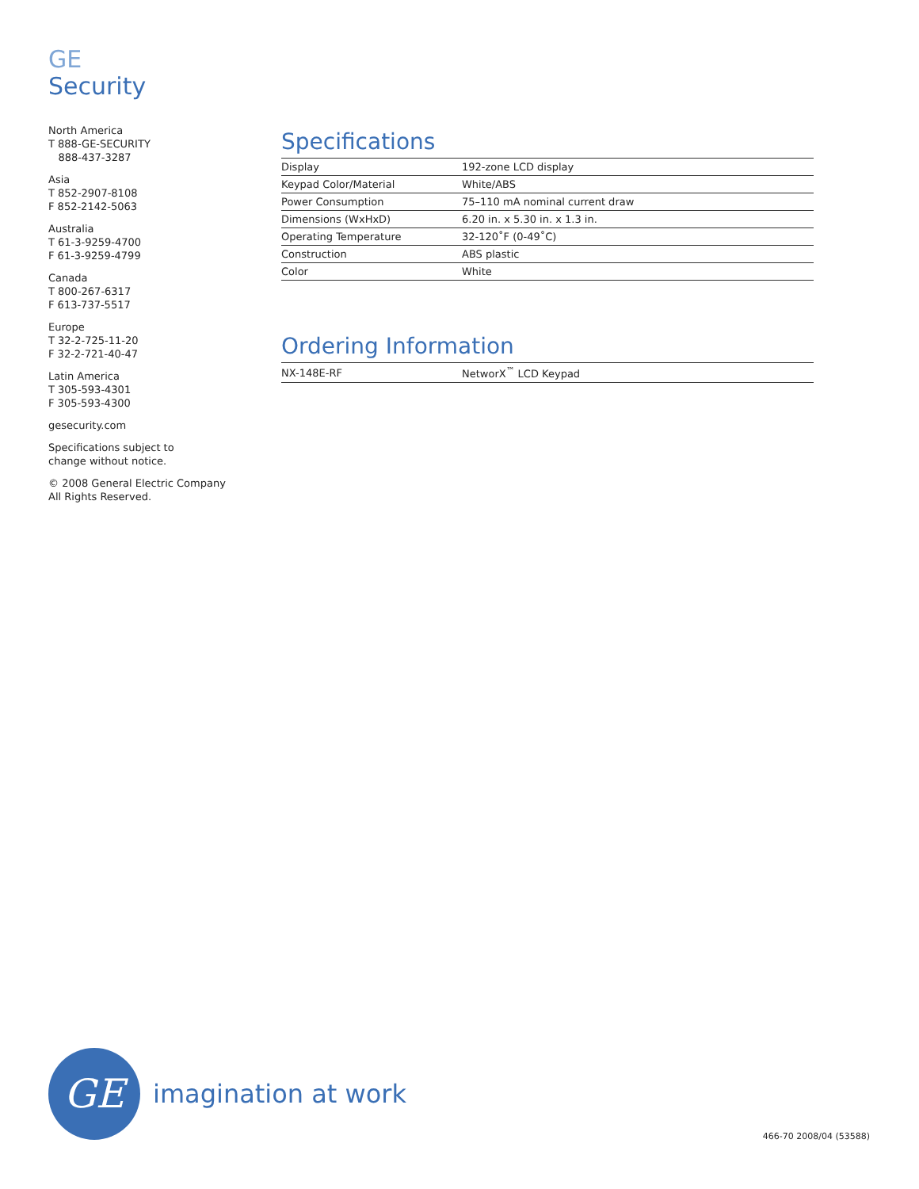GE
Security
North America
T 888-GE-SECURITY
888-437-3287
Asia
T 852-2907-8108
F 852-2142-5063
Australia
T 61-3-9259-4700
F 61-3-9259-4799
Canada
T 800-267-6317
F 613-737-5517
Europe
T 32-2-725-11-20
F 32-2-721-40-47
Latin America
T 305-593-4301
F 305-593-4300
gesecurity.com
Specifications subject to
change without notice.
© 2008 General Electric Company
All Rights Reserved.
Specifications
| Display | 192-zone LCD display |
| Keypad Color/Material | White/ABS |
| Power Consumption | 75–110 mA nominal current draw |
| Dimensions (WxHxD) | 6.20 in. x 5.30 in. x 1.3 in. |
| Operating Temperature | 32-120˚F (0-49˚C) |
| Construction | ABS plastic |
| Color | White |
Ordering Information
| NX-148E-RF | NetworX<sup>™</sup> LCD Keypad |
GE
imagination at work
466-70 2008/04 (53588)